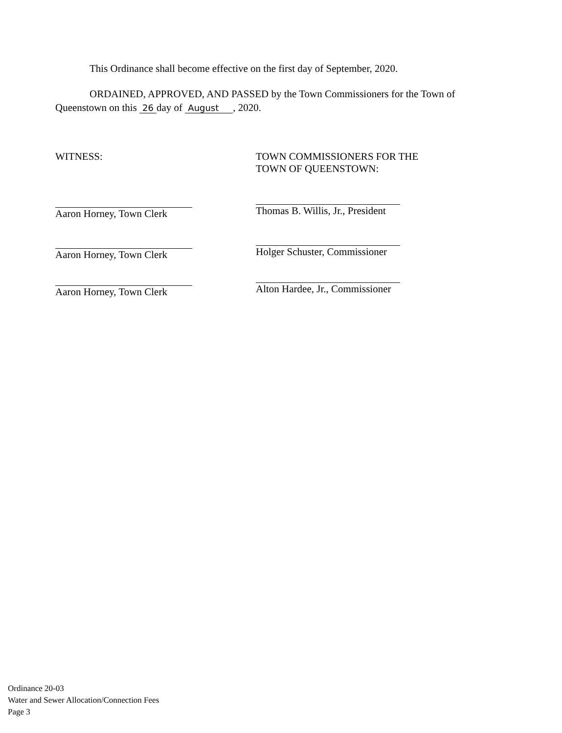This Ordinance shall become effective on the first day of September, 2020.
ORDAINED, APPROVED, AND PASSED by the Town Commissioners for the Town of Queenstown on this 26 day of August , 2020.
WITNESS:
Aaron Horney, Town Clerk
Aaron Horney, Town Clerk
Aaron Horney, Town Clerk
TOWN COMMISSIONERS FOR THE
TOWN OF QUEENSTOWN:
Thomas B. Willis, Jr., President
Holger Schuster, Commissioner
Alton Hardee, Jr., Commissioner
Ordinance 20-03
Water and Sewer Allocation/Connection Fees
Page 3